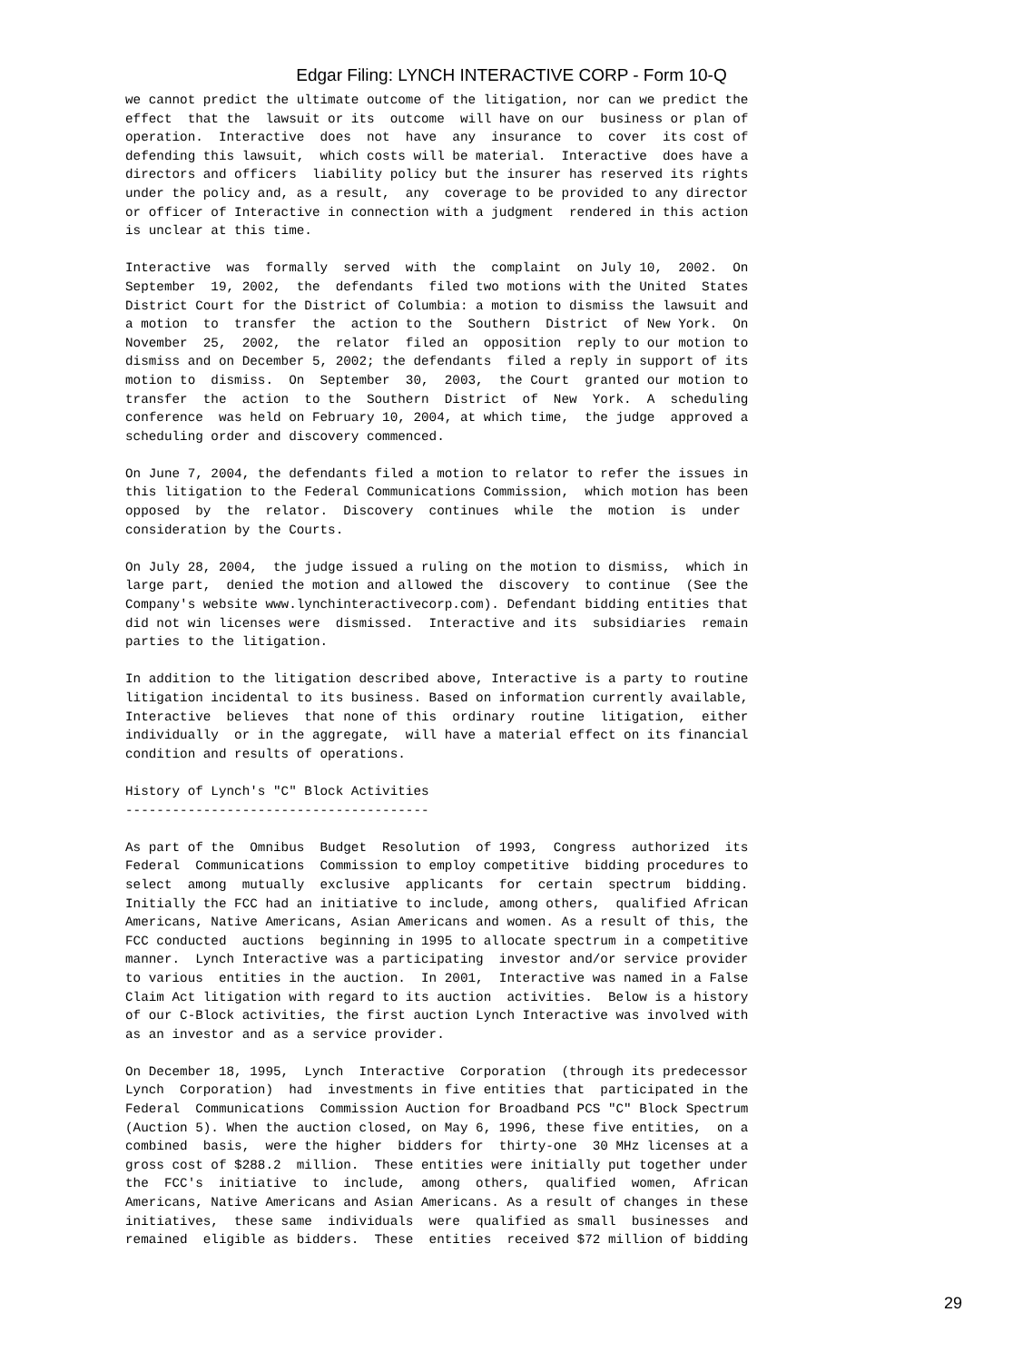Edgar Filing: LYNCH INTERACTIVE CORP - Form 10-Q
we cannot predict the ultimate outcome of the litigation, nor can we predict the
effect  that the  lawsuit or its  outcome  will have on our  business or plan of
operation.  Interactive  does  not  have  any  insurance  to  cover  its cost of
defending this lawsuit,  which costs will be material.  Interactive  does have a
directors and officers  liability policy but the insurer has reserved its rights
under the policy and, as a result,  any  coverage to be provided to any director
or officer of Interactive in connection with a judgment  rendered in this action
is unclear at this time.

Interactive  was  formally  served  with  the  complaint  on July 10,  2002.  On
September  19, 2002,  the  defendants  filed two motions with the United  States
District Court for the District of Columbia: a motion to dismiss the lawsuit and
a motion  to  transfer  the  action to the  Southern  District  of New York.  On
November  25,  2002,  the  relator  filed an  opposition  reply to our motion to
dismiss and on December 5, 2002; the defendants  filed a reply in support of its
motion to  dismiss.  On  September  30,  2003,  the Court  granted our motion to
transfer  the  action  to the  Southern  District  of  New  York.  A  scheduling
conference  was held on February 10, 2004, at which time,  the judge  approved a
scheduling order and discovery commenced.

On June 7, 2004, the defendants filed a motion to relator to refer the issues in
this litigation to the Federal Communications Commission,  which motion has been
opposed  by  the  relator.  Discovery  continues  while  the  motion  is  under
consideration by the Courts.

On July 28, 2004,  the judge issued a ruling on the motion to dismiss,  which in
large part,  denied the motion and allowed the  discovery  to continue  (See the
Company's website www.lynchinteractivecorp.com). Defendant bidding entities that
did not win licenses were  dismissed.  Interactive and its  subsidiaries  remain
parties to the litigation.

In addition to the litigation described above, Interactive is a party to routine
litigation incidental to its business. Based on information currently available,
Interactive  believes  that none of this  ordinary  routine  litigation,  either
individually  or in the aggregate,  will have a material effect on its financial
condition and results of operations.

History of Lynch's "C" Block Activities
---------------------------------------

As part of the  Omnibus  Budget  Resolution  of 1993,  Congress  authorized  its
Federal  Communications  Commission to employ competitive  bidding procedures to
select  among  mutually  exclusive  applicants  for  certain  spectrum  bidding.
Initially the FCC had an initiative to include, among others,  qualified African
Americans, Native Americans, Asian Americans and women. As a result of this, the
FCC conducted  auctions  beginning in 1995 to allocate spectrum in a competitive
manner.  Lynch Interactive was a participating  investor and/or service provider
to various  entities in the auction.  In 2001,  Interactive was named in a False
Claim Act litigation with regard to its auction  activities.  Below is a history
of our C-Block activities, the first auction Lynch Interactive was involved with
as an investor and as a service provider.

On December 18, 1995,  Lynch  Interactive  Corporation  (through its predecessor
Lynch  Corporation)  had  investments in five entities that  participated in the
Federal  Communications  Commission Auction for Broadband PCS "C" Block Spectrum
(Auction 5). When the auction closed, on May 6, 1996, these five entities,  on a
combined  basis,  were the higher  bidders for  thirty-one  30 MHz licenses at a
gross cost of $288.2  million.  These entities were initially put together under
the  FCC's  initiative  to  include,  among  others,  qualified  women,  African
Americans, Native Americans and Asian Americans. As a result of changes in these
initiatives,  these same  individuals  were  qualified as small  businesses  and
remained  eligible as bidders.  These  entities  received $72 million of bidding
29